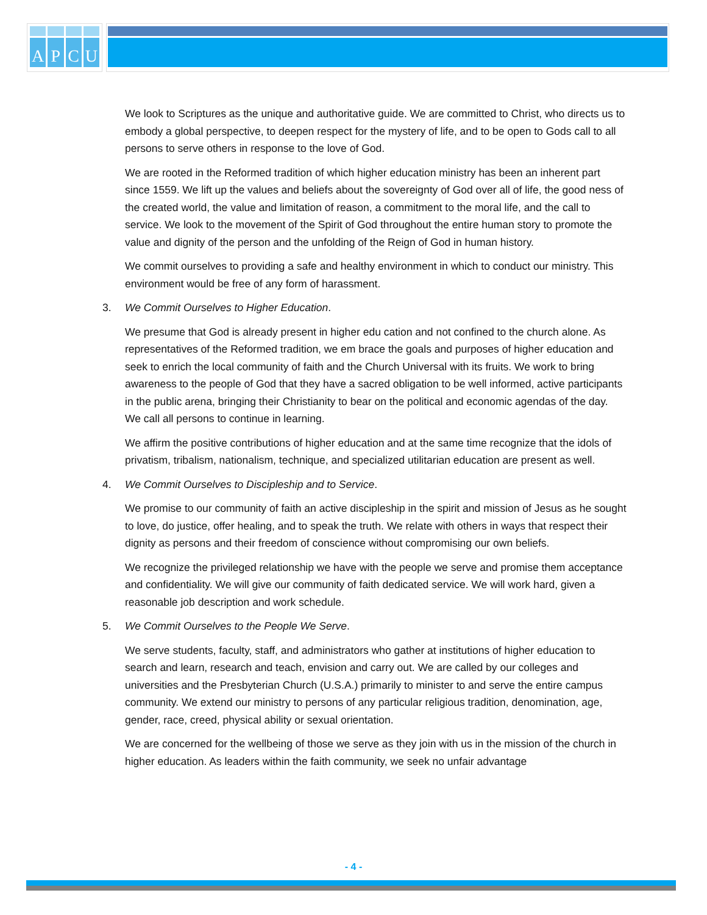APCU
We look to Scriptures as the unique and authoritative guide. We are committed to Christ, who directs us to embody a global perspective, to deepen respect for the mystery of life, and to be open to Gods call to all persons to serve others in response to the love of God.
We are rooted in the Reformed tradition of which higher education ministry has been an inherent part since 1559. We lift up the values and beliefs about the sovereignty of God over all of life, the good ness of the created world, the value and limitation of reason, a commitment to the moral life, and the call to service. We look to the movement of the Spirit of God throughout the entire human story to promote the value and dignity of the person and the unfolding of the Reign of God in human history.
We commit ourselves to providing a safe and healthy environment in which to conduct our ministry. This environment would be free of any form of harassment.
3. We Commit Ourselves to Higher Education.
We presume that God is already present in higher edu cation and not confined to the church alone. As representatives of the Reformed tradition, we em brace the goals and purposes of higher education and seek to enrich the local community of faith and the Church Universal with its fruits. We work to bring awareness to the people of God that they have a sacred obligation to be well informed, active participants in the public arena, bringing their Christianity to bear on the political and economic agendas of the day. We call all persons to continue in learning.
We affirm the positive contributions of higher education and at the same time recognize that the idols of privatism, tribalism, nationalism, technique, and specialized utilitarian education are present as well.
4. We Commit Ourselves to Discipleship and to Service.
We promise to our community of faith an active discipleship in the spirit and mission of Jesus as he sought to love, do justice, offer healing, and to speak the truth. We relate with others in ways that respect their dignity as persons and their freedom of conscience without compromising our own beliefs.
We recognize the privileged relationship we have with the people we serve and promise them acceptance and confidentiality. We will give our community of faith dedicated service. We will work hard, given a reasonable job description and work schedule.
5. We Commit Ourselves to the People We Serve.
We serve students, faculty, staff, and administrators who gather at institutions of higher education to search and learn, research and teach, envision and carry out. We are called by our colleges and universities and the Presbyterian Church (U.S.A.) primarily to minister to and serve the entire campus community. We extend our ministry to persons of any particular religious tradition, denomination, age, gender, race, creed, physical ability or sexual orientation.
We are concerned for the wellbeing of those we serve as they join with us in the mission of the church in higher education. As leaders within the faith community, we seek no unfair advantage
- 4 -